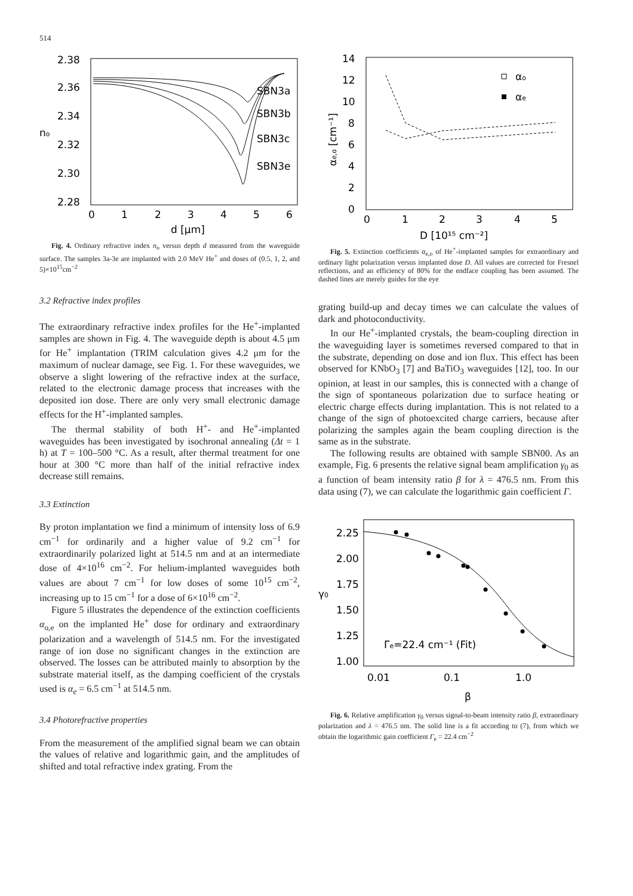514
2.38
2.36
2.34
2.32
2.30
2.28
no
0
1
2
3
4
5
6
d [μm]
SBN3a
SBN3b
SBN3c
SBN3e
Fig. 4. Ordinary refractive index n<sub>o</sub> versus depth d measured from the waveguide surface. The samples 3a-3e are implanted with 2.0 MeV He<sup>+</sup> and doses of (0.5, 1, 2, and 5)×10<sup>15</sup>cm<sup>−2</sup>
3.2 Refractive index profiles
The extraordinary refractive index profiles for the He<sup>+</sup>-implanted samples are shown in Fig. 4. The waveguide depth is about 4.5 μm for He<sup>+</sup> implantation (TRIM calculation gives 4.2 μm for the maximum of nuclear damage, see Fig. 1. For these waveguides, we observe a slight lowering of the refractive index at the surface, related to the electronic damage process that increases with the deposited ion dose. There are only very small electronic damage effects for the H<sup>+</sup>-implanted samples.
The thermal stability of both H<sup>+</sup>- and He<sup>+</sup>-implanted waveguides has been investigated by isochronal annealing (Δt = 1 h) at T = 100–500 °C. As a result, after thermal treatment for one hour at 300 °C more than half of the initial refractive index decrease still remains.
3.3 Extinction
By proton implantation we find a minimum of intensity loss of 6.9 cm<sup>−1</sup> for ordinarily and a higher value of 9.2 cm<sup>−1</sup> for extraordinarily polarized light at 514.5 nm and at an intermediate dose of 4×10<sup>16</sup> cm<sup>−2</sup>. For helium-implanted waveguides both values are about 7 cm<sup>−1</sup> for low doses of some 10<sup>15</sup> cm<sup>−2</sup>, increasing up to 15 cm<sup>−1</sup> for a dose of 6×10<sup>16</sup> cm<sup>−2</sup>.
Figure 5 illustrates the dependence of the extinction coefficients α<sub>o,e</sub> on the implanted He<sup>+</sup> dose for ordinary and extraordinary polarization and a wavelength of 514.5 nm. For the investigated range of ion dose no significant changes in the extinction are observed. The losses can be attributed mainly to absorption by the substrate material itself, as the damping coefficient of the crystals used is α<sub>e</sub> = 6.5 cm<sup>−1</sup> at 514.5 nm.
3.4 Photorefractive properties
From the measurement of the amplified signal beam we can obtain the values of relative and logarithmic gain, and the amplitudes of shifted and total refractive index grating. From the
14
12
10
8
6
4
2
0
αe,o [cm⁻¹]
0
1
2
3
4
5
D [10¹⁵ cm⁻²]
αo
αe
Fig. 5. Extinction coefficients α<sub>e,o</sub> of He<sup>+</sup>-implanted samples for extraordinary and ordinary light polarization versus implanted dose D. All values are corrected for Fresnel reflections, and an efficiency of 80% for the endface coupling has been assumed. The dashed lines are merely guides for the eye
grating build-up and decay times we can calculate the values of dark and photoconductivity.
In our He<sup>+</sup>-implanted crystals, the beam-coupling direction in the waveguiding layer is sometimes reversed compared to that in the substrate, depending on dose and ion flux. This effect has been observed for KNbO<sub>3</sub> [7] and BaTiO<sub>3</sub> waveguides [12], too. In our opinion, at least in our samples, this is connected with a change of the sign of spontaneous polarization due to surface heating or electric charge effects during implantation. This is not related to a change of the sign of photoexcited charge carriers, because after polarizing the samples again the beam coupling direction is the same as in the substrate.
The following results are obtained with sample SBN00. As an example, Fig. 6 presents the relative signal beam amplification γ<sub>0</sub> as a function of beam intensity ratio β for λ = 476.5 nm. From this data using (7), we can calculate the logarithmic gain coefficient Γ.
2.25
2.00
1.75
1.50
1.25
1.00
γ0
0.01
0.1
1.0
β
Γe=22.4 cm⁻¹ (Fit)
Fig. 6. Relative amplification γ<sub>0</sub> versus signal-to-beam intensity ratio β, extraordinary polarization and λ = 476.5 nm. The solid line is a fit according to (7), from which we obtain the logarithmic gain coefficient Γ<sub>e</sub> = 22.4 cm<sup>−2</sup>